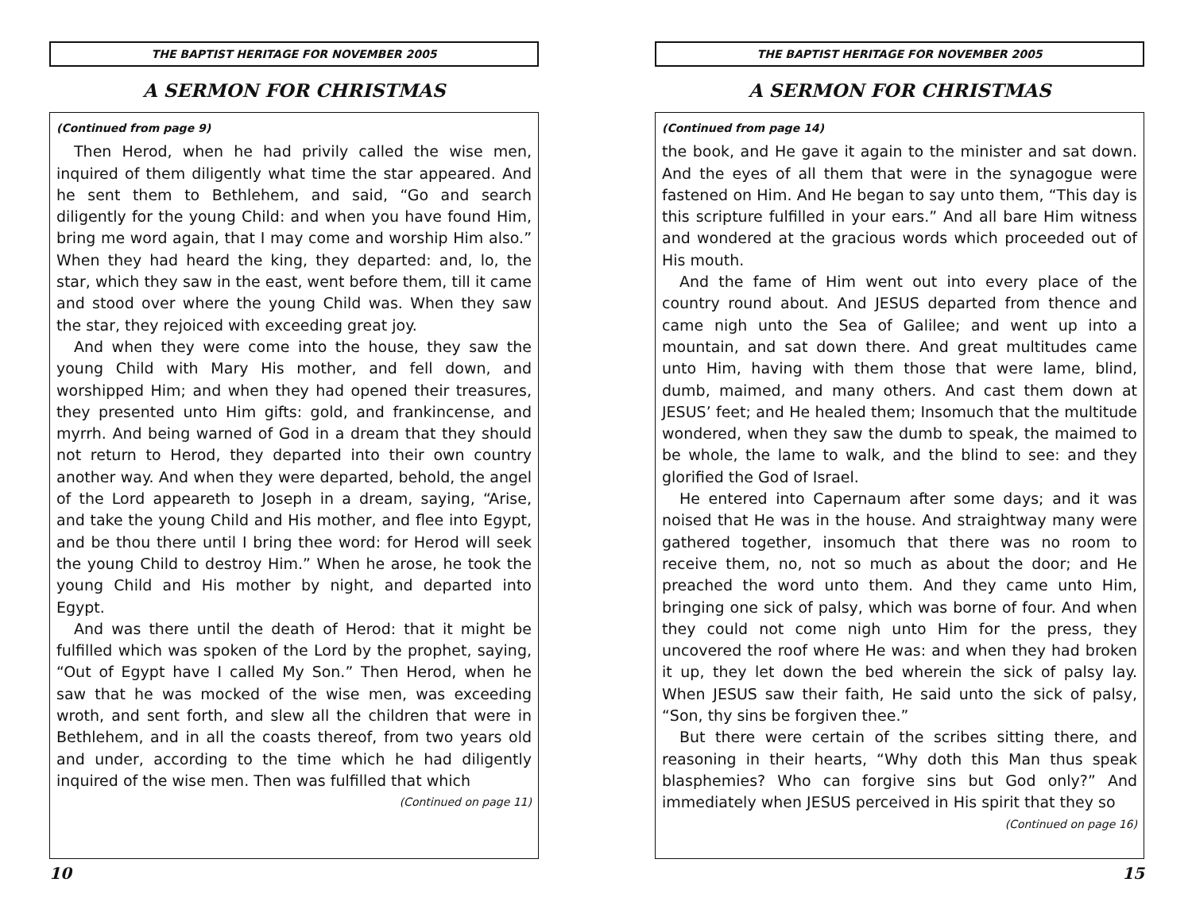THE BAPTIST HERITAGE FOR NOVEMBER 2005
A SERMON FOR CHRISTMAS
(Continued from page 9)
Then Herod, when he had privily called the wise men, inquired of them diligently what time the star appeared. And he sent them to Bethlehem, and said, “Go and search diligently for the young Child: and when you have found Him, bring me word again, that I may come and worship Him also.” When they had heard the king, they departed: and, lo, the star, which they saw in the east, went before them, till it came and stood over where the young Child was. When they saw the star, they rejoiced with exceeding great joy.
And when they were come into the house, they saw the young Child with Mary His mother, and fell down, and worshipped Him; and when they had opened their treasures, they presented unto Him gifts: gold, and frankincense, and myrrh. And being warned of God in a dream that they should not return to Herod, they departed into their own country another way. And when they were departed, behold, the angel of the Lord appeareth to Joseph in a dream, saying, “Arise, and take the young Child and His mother, and flee into Egypt, and be thou there until I bring thee word: for Herod will seek the young Child to destroy Him.” When he arose, he took the young Child and His mother by night, and departed into Egypt.
And was there until the death of Herod: that it might be fulfilled which was spoken of the Lord by the prophet, saying, “Out of Egypt have I called My Son.” Then Herod, when he saw that he was mocked of the wise men, was exceeding wroth, and sent forth, and slew all the children that were in Bethlehem, and in all the coasts thereof, from two years old and under, according to the time which he had diligently inquired of the wise men. Then was fulfilled that which
(Continued on page 11)
10
THE BAPTIST HERITAGE FOR NOVEMBER 2005
A SERMON FOR CHRISTMAS
(Continued from page 14)
the book, and He gave it again to the minister and sat down. And the eyes of all them that were in the synagogue were fastened on Him. And He began to say unto them, “This day is this scripture fulfilled in your ears.” And all bare Him witness and wondered at the gracious words which proceeded out of His mouth.
And the fame of Him went out into every place of the country round about. And JESUS departed from thence and came nigh unto the Sea of Galilee; and went up into a mountain, and sat down there. And great multitudes came unto Him, having with them those that were lame, blind, dumb, maimed, and many others. And cast them down at JESUS’ feet; and He healed them; Insomuch that the multitude wondered, when they saw the dumb to speak, the maimed to be whole, the lame to walk, and the blind to see: and they glorified the God of Israel.
He entered into Capernaum after some days; and it was noised that He was in the house. And straightway many were gathered together, insomuch that there was no room to receive them, no, not so much as about the door; and He preached the word unto them. And they came unto Him, bringing one sick of palsy, which was borne of four. And when they could not come nigh unto Him for the press, they uncovered the roof where He was: and when they had broken it up, they let down the bed wherein the sick of palsy lay. When JESUS saw their faith, He said unto the sick of palsy, “Son, thy sins be forgiven thee.”
But there were certain of the scribes sitting there, and reasoning in their hearts, “Why doth this Man thus speak blasphemies? Who can forgive sins but God only?” And immediately when JESUS perceived in His spirit that they so
(Continued on page 16)
15